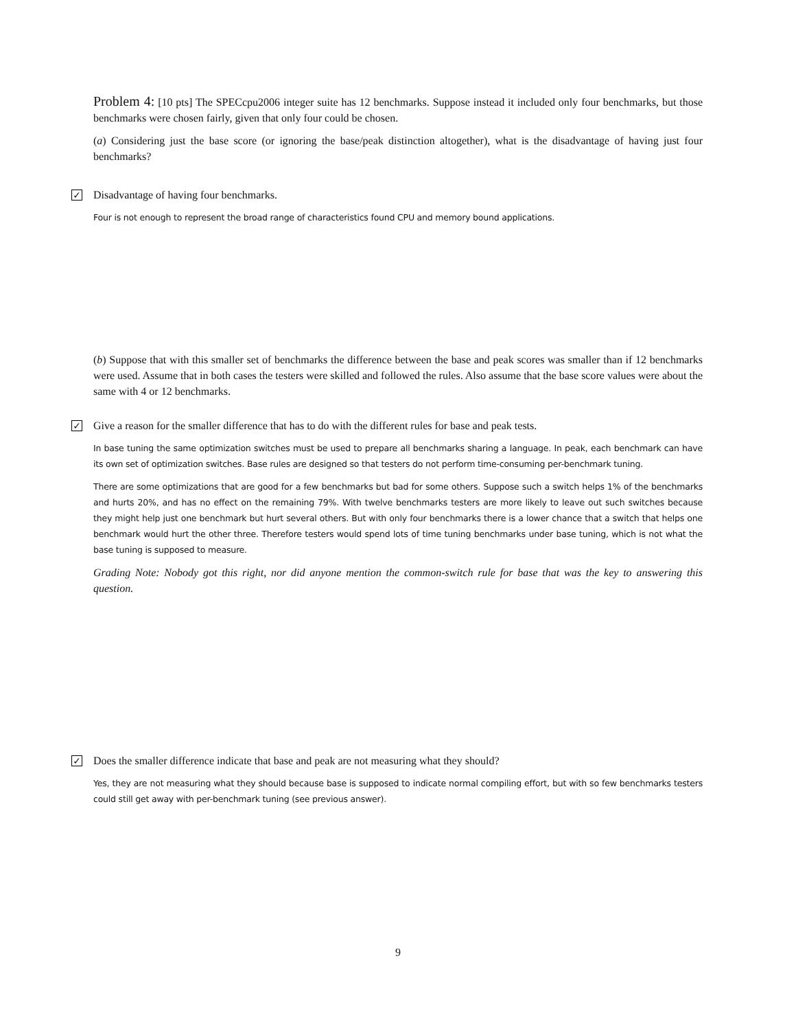Problem 4: [10 pts] The SPECcpu2006 integer suite has 12 benchmarks. Suppose instead it included only four benchmarks, but those benchmarks were chosen fairly, given that only four could be chosen.
(a) Considering just the base score (or ignoring the base/peak distinction altogether), what is the disadvantage of having just four benchmarks?
✓ Disadvantage of having four benchmarks.
Four is not enough to represent the broad range of characteristics found CPU and memory bound applications.
(b) Suppose that with this smaller set of benchmarks the difference between the base and peak scores was smaller than if 12 benchmarks were used. Assume that in both cases the testers were skilled and followed the rules. Also assume that the base score values were about the same with 4 or 12 benchmarks.
✓ Give a reason for the smaller difference that has to do with the different rules for base and peak tests.
In base tuning the same optimization switches must be used to prepare all benchmarks sharing a language. In peak, each benchmark can have its own set of optimization switches. Base rules are designed so that testers do not perform time-consuming per-benchmark tuning.
There are some optimizations that are good for a few benchmarks but bad for some others. Suppose such a switch helps 1% of the benchmarks and hurts 20%, and has no effect on the remaining 79%. With twelve benchmarks testers are more likely to leave out such switches because they might help just one benchmark but hurt several others. But with only four benchmarks there is a lower chance that a switch that helps one benchmark would hurt the other three. Therefore testers would spend lots of time tuning benchmarks under base tuning, which is not what the base tuning is supposed to measure.
Grading Note: Nobody got this right, nor did anyone mention the common-switch rule for base that was the key to answering this question.
✓ Does the smaller difference indicate that base and peak are not measuring what they should?
Yes, they are not measuring what they should because base is supposed to indicate normal compiling effort, but with so few benchmarks testers could still get away with per-benchmark tuning (see previous answer).
9